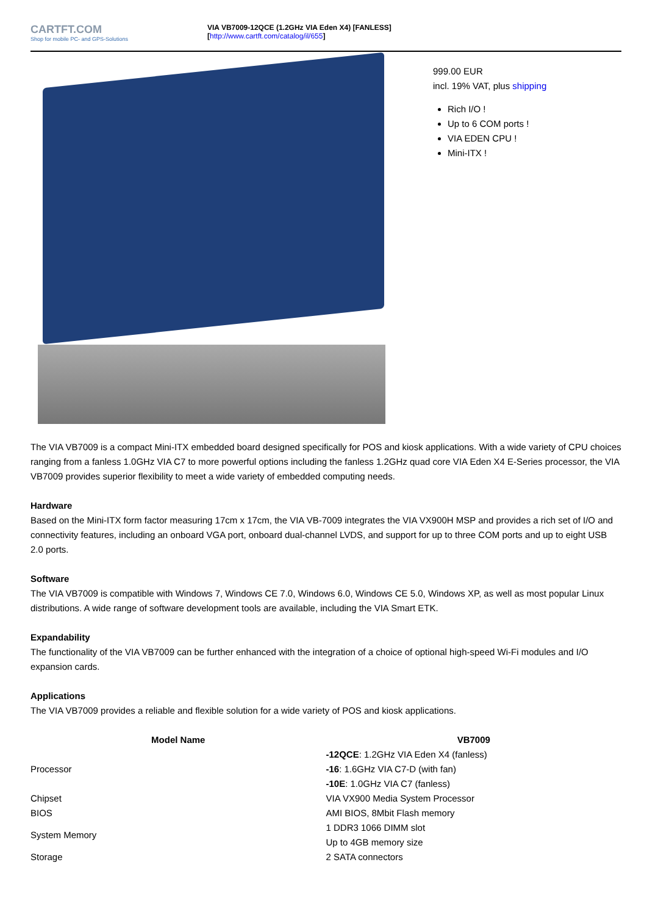CARTFT.COM
Shop for mobile PC- and GPS-Solutions
VIA VB7009-12QCE (1.2GHz VIA Eden X4) [FANLESS]
[http://www.cartft.com/catalog/il/655]
999.00 EUR
incl. 19% VAT, plus shipping
Rich I/O !
Up to 6 COM ports !
VIA EDEN CPU !
Mini-ITX !
The VIA VB7009 is a compact Mini-ITX embedded board designed specifically for POS and kiosk applications. With a wide variety of CPU choices ranging from a fanless 1.0GHz VIA C7 to more powerful options including the fanless 1.2GHz quad core VIA Eden X4 E-Series processor, the VIA VB7009 provides superior flexibility to meet a wide variety of embedded computing needs.
Hardware
Based on the Mini-ITX form factor measuring 17cm x 17cm, the VIA VB-7009 integrates the VIA VX900H MSP and provides a rich set of I/O and connectivity features, including an onboard VGA port, onboard dual-channel LVDS, and support for up to three COM ports and up to eight USB 2.0 ports.
Software
The VIA VB7009 is compatible with Windows 7, Windows CE 7.0, Windows 6.0, Windows CE 5.0, Windows XP, as well as most popular Linux distributions. A wide range of software development tools are available, including the VIA Smart ETK.
Expandability
The functionality of the VIA VB7009 can be further enhanced with the integration of a choice of optional high-speed Wi-Fi modules and I/O expansion cards.
Applications
The VIA VB7009 provides a reliable and flexible solution for a wide variety of POS and kiosk applications.
| Model Name | VB7009 |
| --- | --- |
| Processor | -12QCE : 1.2GHz VIA Eden X4 (fanless) -16 : 1.6GHz VIA C7-D (with fan) -10E : 1.0GHz VIA C7 (fanless) |
| Chipset | VIA VX900 Media System Processor |
| BIOS | AMI BIOS, 8Mbit Flash memory |
| System Memory | 1 DDR3 1066 DIMM slot Up to 4GB memory size |
| Storage | 2 SATA connectors |